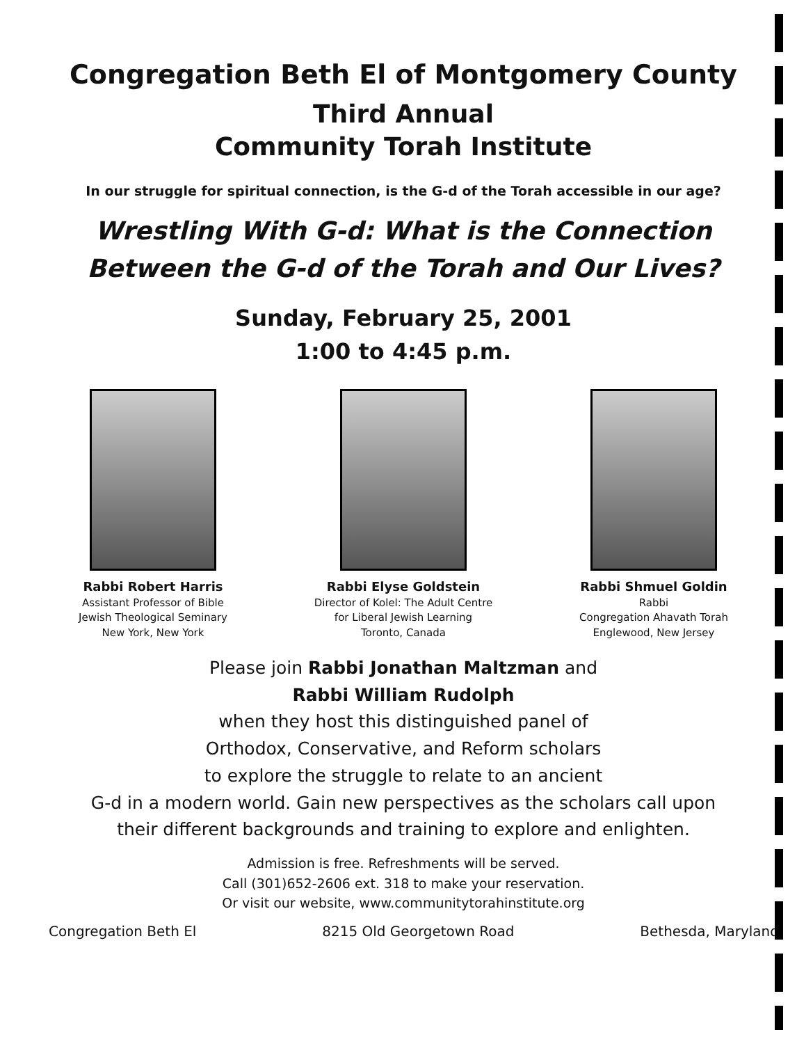Congregation Beth El of Montgomery County
Third Annual
Community Torah Institute
In our struggle for spiritual connection, is the G-d of the Torah accessible in our age?
Wrestling With G-d: What is the Connection
Between the G-d of the Torah and Our Lives?
Sunday, February 25, 2001
1:00 to 4:45 p.m.
Rabbi Robert Harris
Assistant Professor of Bible
Jewish Theological Seminary
New York, New York
Rabbi Elyse Goldstein
Director of Kolel: The Adult Centre
for Liberal Jewish Learning
Toronto, Canada
Rabbi Shmuel Goldin
Rabbi
Congregation Ahavath Torah
Englewood, New Jersey
Please join Rabbi Jonathan Maltzman and
Rabbi William Rudolph
when they host this distinguished panel of
Orthodox, Conservative, and Reform scholars
to explore the struggle to relate to an ancient
G-d in a modern world. Gain new perspectives as the scholars call upon
their different backgrounds and training to explore and enlighten.
Admission is free. Refreshments will be served.
Call (301)652-2606 ext. 318 to make your reservation.
Or visit our website, www.communitytorahinstitute.org
Congregation Beth El 8215 Old Georgetown Road Bethesda, Maryland